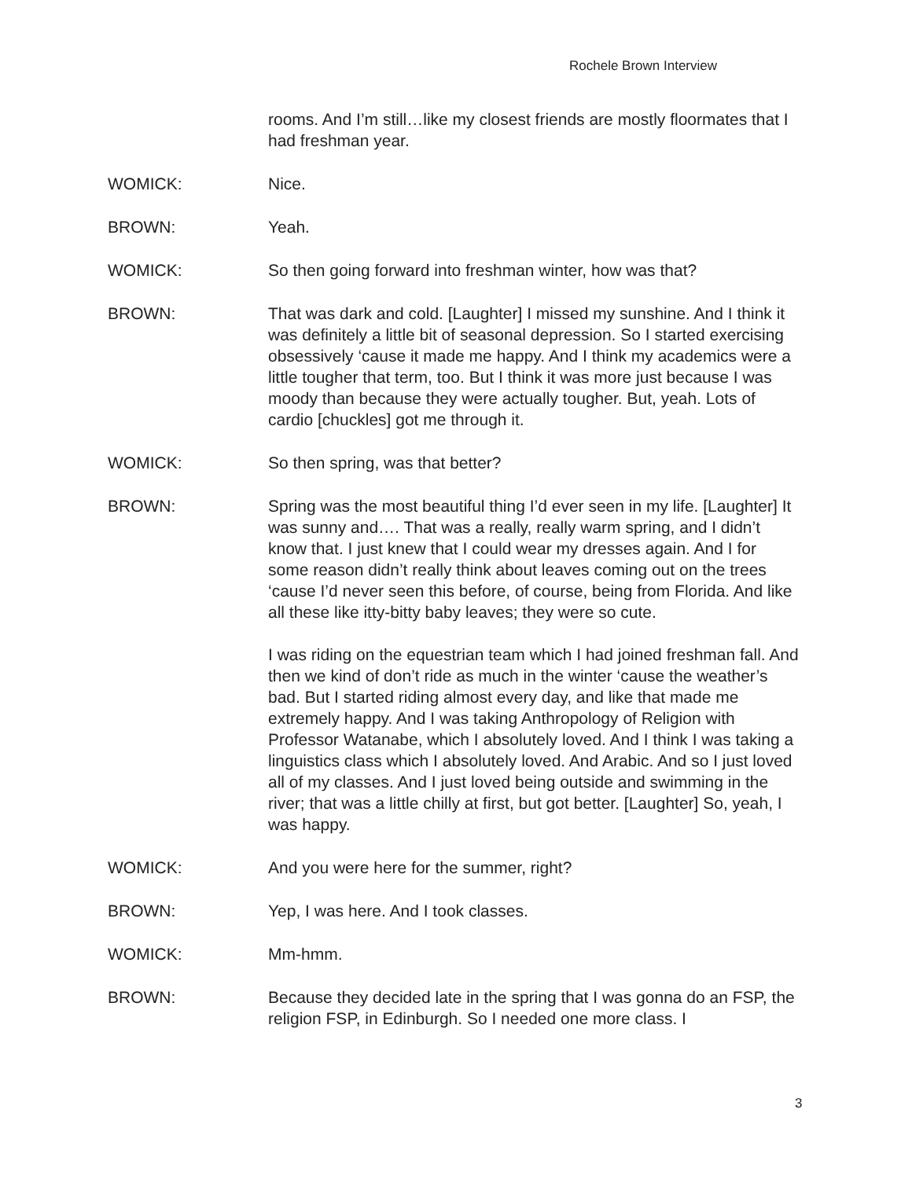Rochele Brown Interview
rooms. And I’m still…like my closest friends are mostly floormates that I had freshman year.
WOMICK: Nice.
BROWN: Yeah.
WOMICK: So then going forward into freshman winter, how was that?
BROWN: That was dark and cold. [Laughter] I missed my sunshine. And I think it was definitely a little bit of seasonal depression. So I started exercising obsessively ‘cause it made me happy. And I think my academics were a little tougher that term, too. But I think it was more just because I was moody than because they were actually tougher. But, yeah. Lots of cardio [chuckles] got me through it.
WOMICK: So then spring, was that better?
BROWN: Spring was the most beautiful thing I’d ever seen in my life. [Laughter] It was sunny and…. That was a really, really warm spring, and I didn’t know that. I just knew that I could wear my dresses again. And I for some reason didn’t really think about leaves coming out on the trees ‘cause I’d never seen this before, of course, being from Florida. And like all these like itty-bitty baby leaves; they were so cute.
I was riding on the equestrian team which I had joined freshman fall. And then we kind of don’t ride as much in the winter ‘cause the weather’s bad. But I started riding almost every day, and like that made me extremely happy. And I was taking Anthropology of Religion with Professor Watanabe, which I absolutely loved. And I think I was taking a linguistics class which I absolutely loved. And Arabic. And so I just loved all of my classes. And I just loved being outside and swimming in the river; that was a little chilly at first, but got better. [Laughter] So, yeah, I was happy.
WOMICK: And you were here for the summer, right?
BROWN: Yep, I was here. And I took classes.
WOMICK: Mm-hmm.
BROWN: Because they decided late in the spring that I was gonna do an FSP, the religion FSP, in Edinburgh. So I needed one more class. I
3